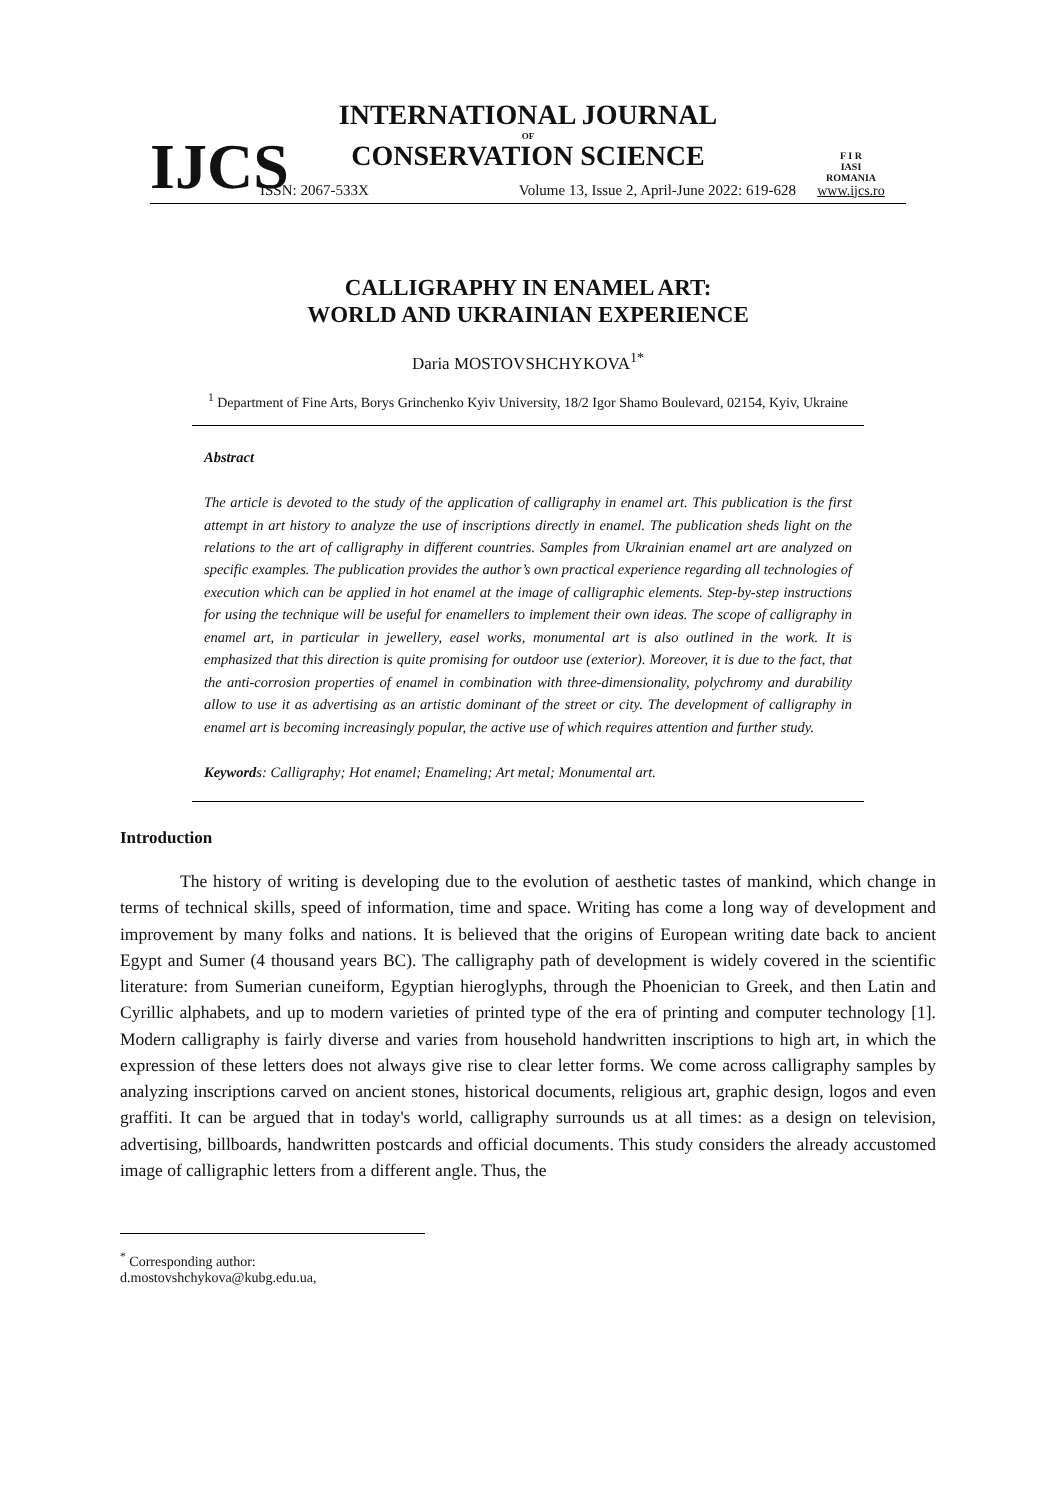IJCS
INTERNATIONAL JOURNAL
OF
CONSERVATION SCIENCE
ISSN: 2067-533X Volume 13, Issue 2, April-June 2022: 619-628
F I R
IASI
ROMANIA
www.ijcs.ro
CALLIGRAPHY IN ENAMEL ART:
WORLD AND UKRAINIAN EXPERIENCE
Daria MOSTOVSHCHYKOVA<sup>1*</sup>
<sup>1</sup> Department of Fine Arts, Borys Grinchenko Kyiv University, 18/2 Igor Shamo Boulevard, 02154, Kyiv, Ukraine
Abstract
The article is devoted to the study of the application of calligraphy in enamel art. This publication is the first attempt in art history to analyze the use of inscriptions directly in enamel. The publication sheds light on the relations to the art of calligraphy in different countries. Samples from Ukrainian enamel art are analyzed on specific examples. The publication provides the author’s own practical experience regarding all technologies of execution which can be applied in hot enamel at the image of calligraphic elements. Step-by-step instructions for using the technique will be useful for enamellers to implement their own ideas. The scope of calligraphy in enamel art, in particular in jewellery, easel works, monumental art is also outlined in the work. It is emphasized that this direction is quite promising for outdoor use (exterior). Moreover, it is due to the fact, that the anti-corrosion properties of enamel in combination with three-dimensionality, polychromy and durability allow to use it as advertising as an artistic dominant of the street or city. The development of calligraphy in enamel art is becoming increasingly popular, the active use of which requires attention and further study.
Keywords: Calligraphy; Hot enamel; Enameling; Art metal; Monumental art.
Introduction
The history of writing is developing due to the evolution of aesthetic tastes of mankind, which change in terms of technical skills, speed of information, time and space. Writing has come a long way of development and improvement by many folks and nations. It is believed that the origins of European writing date back to ancient Egypt and Sumer (4 thousand years BC). The calligraphy path of development is widely covered in the scientific literature: from Sumerian cuneiform, Egyptian hieroglyphs, through the Phoenician to Greek, and then Latin and Cyrillic alphabets, and up to modern varieties of printed type of the era of printing and computer technology [1]. Modern calligraphy is fairly diverse and varies from household handwritten inscriptions to high art, in which the expression of these letters does not always give rise to clear letter forms. We come across calligraphy samples by analyzing inscriptions carved on ancient stones, historical documents, religious art, graphic design, logos and even graffiti. It can be argued that in today's world, calligraphy surrounds us at all times: as a design on television, advertising, billboards, handwritten postcards and official documents. This study considers the already accustomed image of calligraphic letters from a different angle. Thus, the
<sup>*</sup> Corresponding author: d.mostovshchykova@kubg.edu.ua,